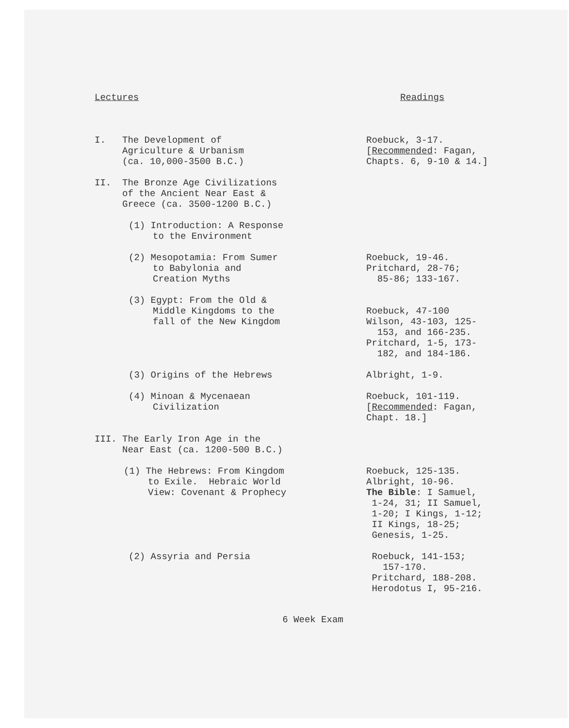| Lectures | Readings |
| --- | --- |
| I. The Development of Agriculture & Urbanism (ca. 10,000-3500 B.C.) | Roebuck, 3-17. [ Recommended : Fagan, Chapts. 6, 9-10 & 14.] |
| II. The Bronze Age Civilizations of the Ancient Near East & Greece (ca. 3500-1200 B.C.) | |
| (1) Introduction: A Response to the Environment | |
| (2) Mesopotamia: From Sumer to Babylonia and Creation Myths | Roebuck, 19-46. Pritchard, 28-76; 85-86; 133-167. |
| (3) Egypt: From the Old & Middle Kingdoms to the fall of the New Kingdom | Roebuck, 47-100 Wilson, 43-103, 125- 153, and 166-235. Pritchard, 1-5, 173- 182, and 184-186. |
| (3) Origins of the Hebrews | Albright, 1-9. |
| (4) Minoan & Mycenaean Civilization | Roebuck, 101-119. [ Recommended : Fagan, Chapt. 18.] |
| III. The Early Iron Age in the Near East (ca. 1200-500 B.C.) | |
| (1) The Hebrews: From Kingdom to Exile. Hebraic World View: Covenant & Prophecy | Roebuck, 125-135. Albright, 10-96. The Bible : I Samuel, 1-24, 31; II Samuel, 1-20; I Kings, 1-12; II Kings, 18-25; Genesis, 1-25. |
| (2) Assyria and Persia | Roebuck, 141-153; 157-170. Pritchard, 188-208. Herodotus I, 95-216. |
| 6 Week Exam | |